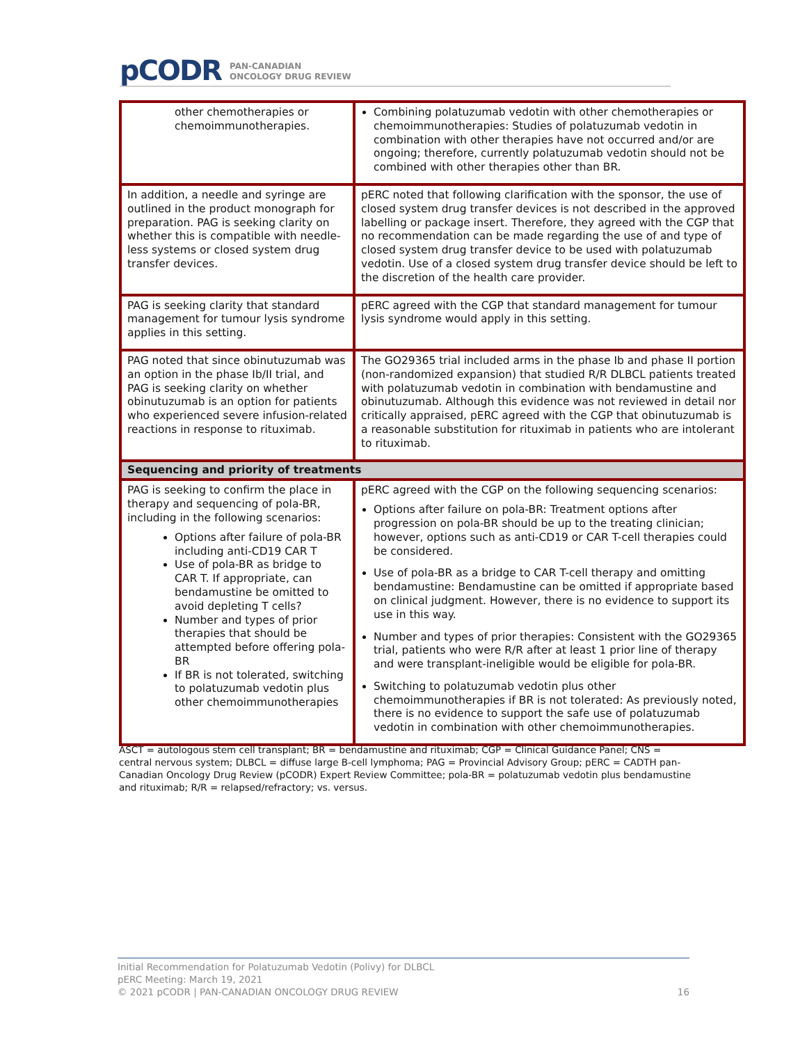pCODR PAN-CANADIAN
ONCOLOGY DRUG REVIEW
| other chemotherapies or chemoimmunotherapies. | Combining polatuzumab vedotin with other chemotherapies or chemoimmunotherapies: Studies of polatuzumab vedotin in combination with other therapies have not occurred and/or are ongoing; therefore, currently polatuzumab vedotin should not be combined with other therapies other than BR. |
| In addition, a needle and syringe are outlined in the product monograph for preparation. PAG is seeking clarity on whether this is compatible with needle-less systems or closed system drug transfer devices. | pERC noted that following clarification with the sponsor, the use of closed system drug transfer devices is not described in the approved labelling or package insert. Therefore, they agreed with the CGP that no recommendation can be made regarding the use of and type of closed system drug transfer device to be used with polatuzumab vedotin. Use of a closed system drug transfer device should be left to the discretion of the health care provider. |
| PAG is seeking clarity that standard management for tumour lysis syndrome applies in this setting. | pERC agreed with the CGP that standard management for tumour lysis syndrome would apply in this setting. |
| PAG noted that since obinutuzumab was an option in the phase Ib/II trial, and PAG is seeking clarity on whether obinutuzumab is an option for patients who experienced severe infusion-related reactions in response to rituximab. | The GO29365 trial included arms in the phase Ib and phase II portion (non-randomized expansion) that studied R/R DLBCL patients treated with polatuzumab vedotin in combination with bendamustine and obinutuzumab. Although this evidence was not reviewed in detail nor critically appraised, pERC agreed with the CGP that obinutuzumab is a reasonable substitution for rituximab in patients who are intolerant to rituximab. |
| Sequencing and priority of treatments | |
| PAG is seeking to confirm the place in therapy and sequencing of pola-BR, including in the following scenarios: Options after failure of pola-BR including anti-CD19 CAR T Use of pola-BR as bridge to CAR T. If appropriate, can bendamustine be omitted to avoid depleting T cells? Number and types of prior therapies that should be attempted before offering pola-BR If BR is not tolerated, switching to polatuzumab vedotin plus other chemoimmunotherapies | pERC agreed with the CGP on the following sequencing scenarios: Options after failure on pola-BR: Treatment options after progression on pola-BR should be up to the treating clinician; however, options such as anti-CD19 or CAR T-cell therapies could be considered. Use of pola-BR as a bridge to CAR T-cell therapy and omitting bendamustine: Bendamustine can be omitted if appropriate based on clinical judgment. However, there is no evidence to support its use in this way. Number and types of prior therapies: Consistent with the GO29365 trial, patients who were R/R after at least 1 prior line of therapy and were transplant-ineligible would be eligible for pola-BR. Switching to polatuzumab vedotin plus other chemoimmunotherapies if BR is not tolerated: As previously noted, there is no evidence to support the safe use of polatuzumab vedotin in combination with other chemoimmunotherapies. |
ASCT = autologous stem cell transplant; BR = bendamustine and rituximab; CGP = Clinical Guidance Panel; CNS = central nervous system; DLBCL = diffuse large B-cell lymphoma; PAG = Provincial Advisory Group; pERC = CADTH pan-Canadian Oncology Drug Review (pCODR) Expert Review Committee; pola-BR = polatuzumab vedotin plus bendamustine and rituximab; R/R = relapsed/refractory; vs. versus.
Initial Recommendation for Polatuzumab Vedotin (Polivy) for DLBCL
pERC Meeting: March 19, 2021
© 2021 pCODR | PAN-CANADIAN ONCOLOGY DRUG REVIEW
16